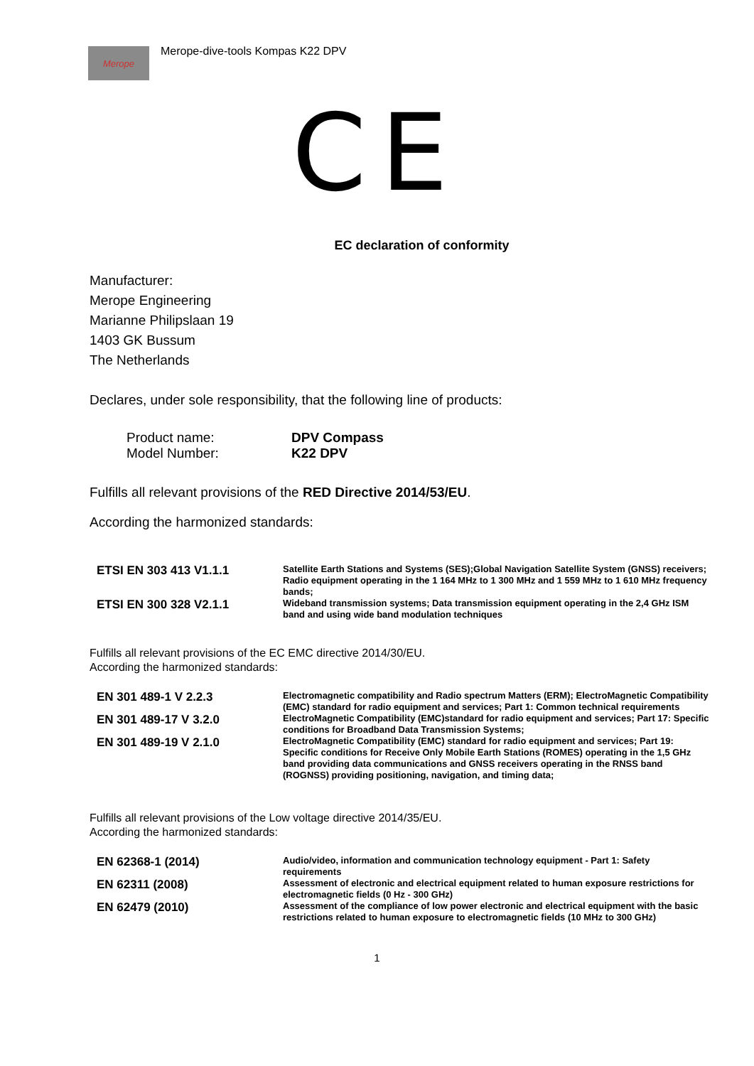Merope
Merope-dive-tools Kompas K22 DPV
CE
EC declaration of conformity
Manufacturer:
Merope Engineering
Marianne Philipslaan 19
1403 GK Bussum
The Netherlands
Declares, under sole responsibility, that the following line of products:
| Product name: | DPV Compass |
| Model Number: | K22 DPV |
Fulfills all relevant provisions of the RED Directive 2014/53/EU.
According the harmonized standards:
| ETSI EN 303 413 V1.1.1 | Satellite Earth Stations and Systems (SES);Global Navigation Satellite System (GNSS) receivers; Radio equipment operating in the 1 164 MHz to 1 300 MHz and 1 559 MHz to 1 610 MHz frequency bands; |
| ETSI EN 300 328 V2.1.1 | Wideband transmission systems; Data transmission equipment operating in the 2,4 GHz ISM band and using wide band modulation techniques |
Fulfills all relevant provisions of the EC EMC directive 2014/30/EU.
According the harmonized standards:
| EN 301 489-1 V 2.2.3 | Electromagnetic compatibility and Radio spectrum Matters (ERM); ElectroMagnetic Compatibility (EMC) standard for radio equipment and services; Part 1: Common technical requirements |
| EN 301 489-17 V 3.2.0 | ElectroMagnetic Compatibility (EMC)standard for radio equipment and services; Part 17: Specific conditions for Broadband Data Transmission Systems; |
| EN 301 489-19 V 2.1.0 | ElectroMagnetic Compatibility (EMC) standard for radio equipment and services; Part 19: Specific conditions for Receive Only Mobile Earth Stations (ROMES) operating in the 1,5 GHz band providing data communications and GNSS receivers operating in the RNSS band (ROGNSS) providing positioning, navigation, and timing data; |
Fulfills all relevant provisions of the Low voltage directive 2014/35/EU.
According the harmonized standards:
| EN 62368-1 (2014) | Audio/video, information and communication technology equipment - Part 1: Safety requirements |
| EN 62311 (2008) | Assessment of electronic and electrical equipment related to human exposure restrictions for electromagnetic fields (0 Hz - 300 GHz) |
| EN 62479 (2010) | Assessment of the compliance of low power electronic and electrical equipment with the basic restrictions related to human exposure to electromagnetic fields (10 MHz to 300 GHz) |
1